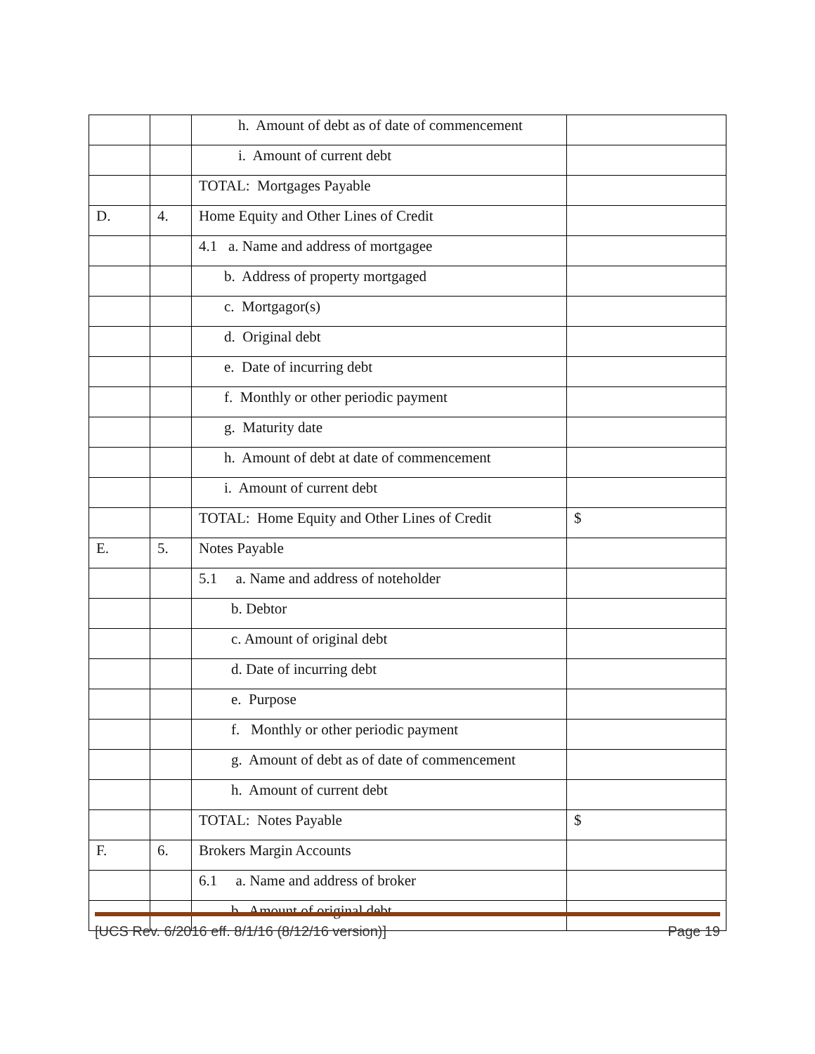| | | h. Amount of debt as of date of commencement | |
| | | i. Amount of current debt | |
| | | TOTAL: Mortgages Payable | |
| D. | 4. | Home Equity and Other Lines of Credit | |
| | | 4.1 a. Name and address of mortgagee | |
| | | b. Address of property mortgaged | |
| | | c. Mortgagor(s) | |
| | | d. Original debt | |
| | | e. Date of incurring debt | |
| | | f. Monthly or other periodic payment | |
| | | g. Maturity date | |
| | | h. Amount of debt at date of commencement | |
| | | i. Amount of current debt | |
| | | TOTAL: Home Equity and Other Lines of Credit | $ |
| E. | 5. | Notes Payable | |
| | | 5.1 a. Name and address of noteholder | |
| | | b. Debtor | |
| | | c. Amount of original debt | |
| | | d. Date of incurring debt | |
| | | e. Purpose | |
| | | f. Monthly or other periodic payment | |
| | | g. Amount of debt as of date of commencement | |
| | | h. Amount of current debt | |
| | | TOTAL: Notes Payable | $ |
| F. | 6. | Brokers Margin Accounts | |
| | | 6.1 a. Name and address of broker | |
| | | b. Amount of original debt | |
[UCS Rev. 6/2016 eff. 8/1/16 (8/12/16 version)] Page 19